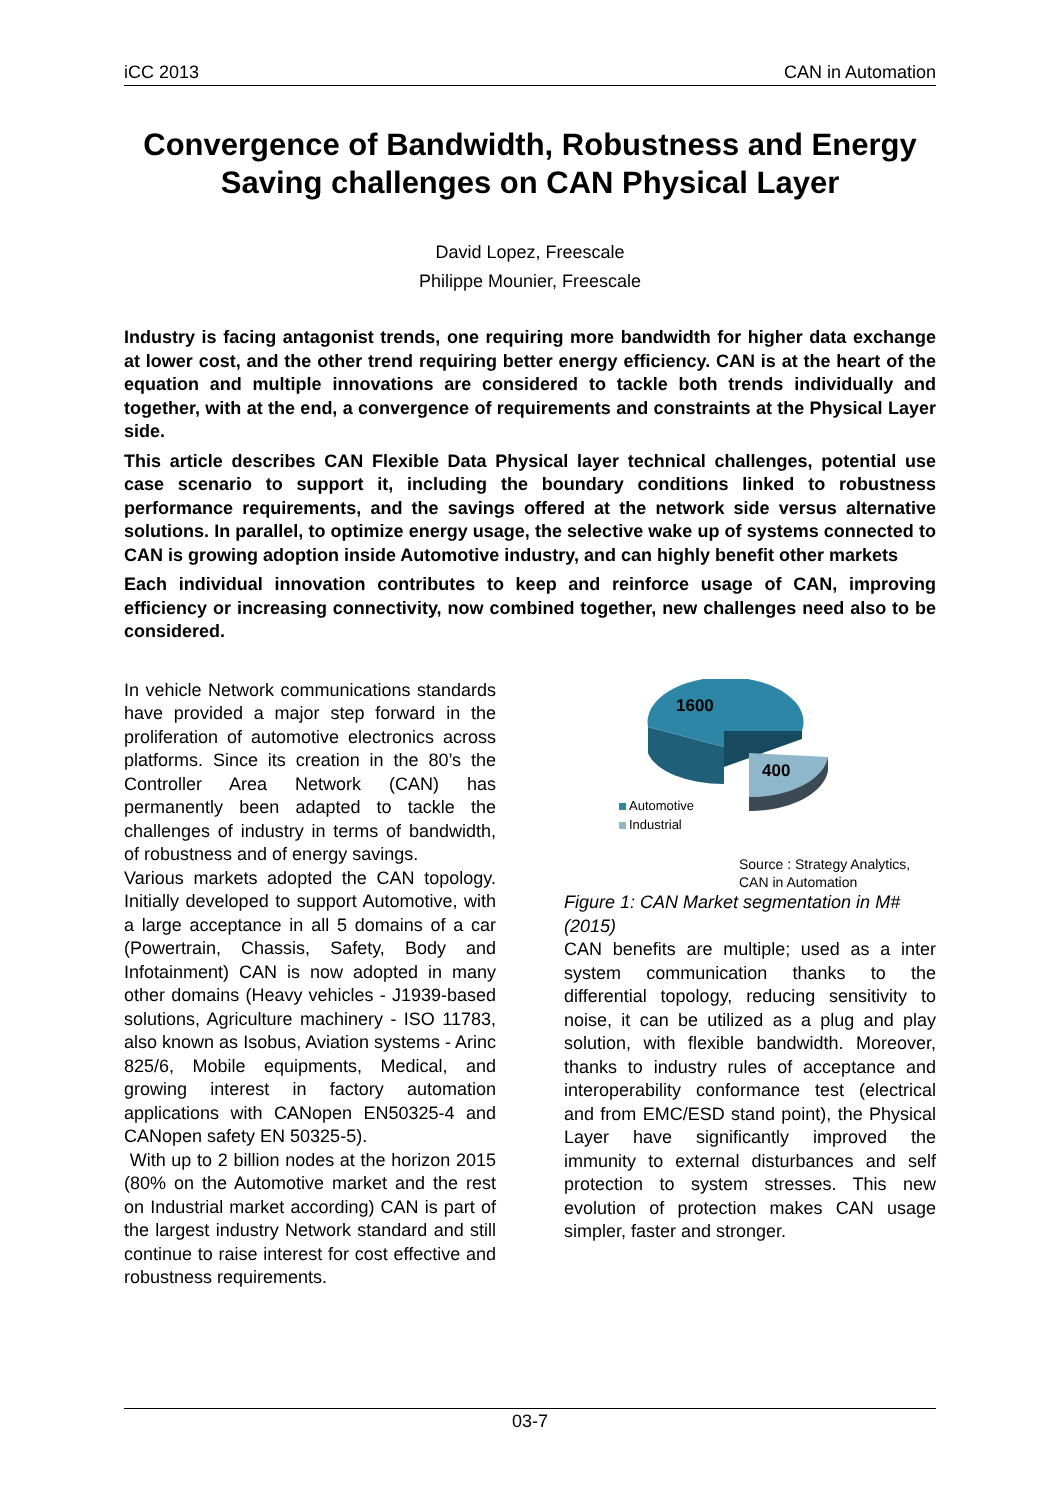iCC 2013 CAN in Automation
Convergence of Bandwidth, Robustness and Energy Saving challenges on CAN Physical Layer
David Lopez, Freescale
Philippe Mounier, Freescale
Industry is facing antagonist trends, one requiring more bandwidth for higher data exchange at lower cost, and the other trend requiring better energy efficiency. CAN is at the heart of the equation and multiple innovations are considered to tackle both trends individually and together, with at the end, a convergence of requirements and constraints at the Physical Layer side.
This article describes CAN Flexible Data Physical layer technical challenges, potential use case scenario to support it, including the boundary conditions linked to robustness performance requirements, and the savings offered at the network side versus alternative solutions. In parallel, to optimize energy usage, the selective wake up of systems connected to CAN is growing adoption inside Automotive industry, and can highly benefit other markets
Each individual innovation contributes to keep and reinforce usage of CAN, improving efficiency or increasing connectivity, now combined together, new challenges need also to be considered.
In vehicle Network communications standards have provided a major step forward in the proliferation of automotive electronics across platforms. Since its creation in the 80’s the Controller Area Network (CAN) has permanently been adapted to tackle the challenges of industry in terms of bandwidth, of robustness and of energy savings.
Various markets adopted the CAN topology. Initially developed to support Automotive, with a large acceptance in all 5 domains of a car (Powertrain, Chassis, Safety, Body and Infotainment) CAN is now adopted in many other domains (Heavy vehicles - J1939-based solutions, Agriculture machinery - ISO 11783, also known as Isobus, Aviation systems - Arinc 825/6, Mobile equipments, Medical, and growing interest in factory automation applications with CANopen EN50325-4 and CANopen safety EN 50325-5).
With up to 2 billion nodes at the horizon 2015 (80% on the Automotive market and the rest on Industrial market according) CAN is part of the largest industry Network standard and still continue to raise interest for cost effective and robustness requirements.
1600
400
Automotive
Industrial
Source : Strategy Analytics,
CAN in Automation
Figure 1: CAN Market segmentation in M# (2015)
CAN benefits are multiple; used as a inter system communication thanks to the differential topology, reducing sensitivity to noise, it can be utilized as a plug and play solution, with flexible bandwidth. Moreover, thanks to industry rules of acceptance and interoperability conformance test (electrical and from EMC/ESD stand point), the Physical Layer have significantly improved the immunity to external disturbances and self protection to system stresses. This new evolution of protection makes CAN usage simpler, faster and stronger.
03-7